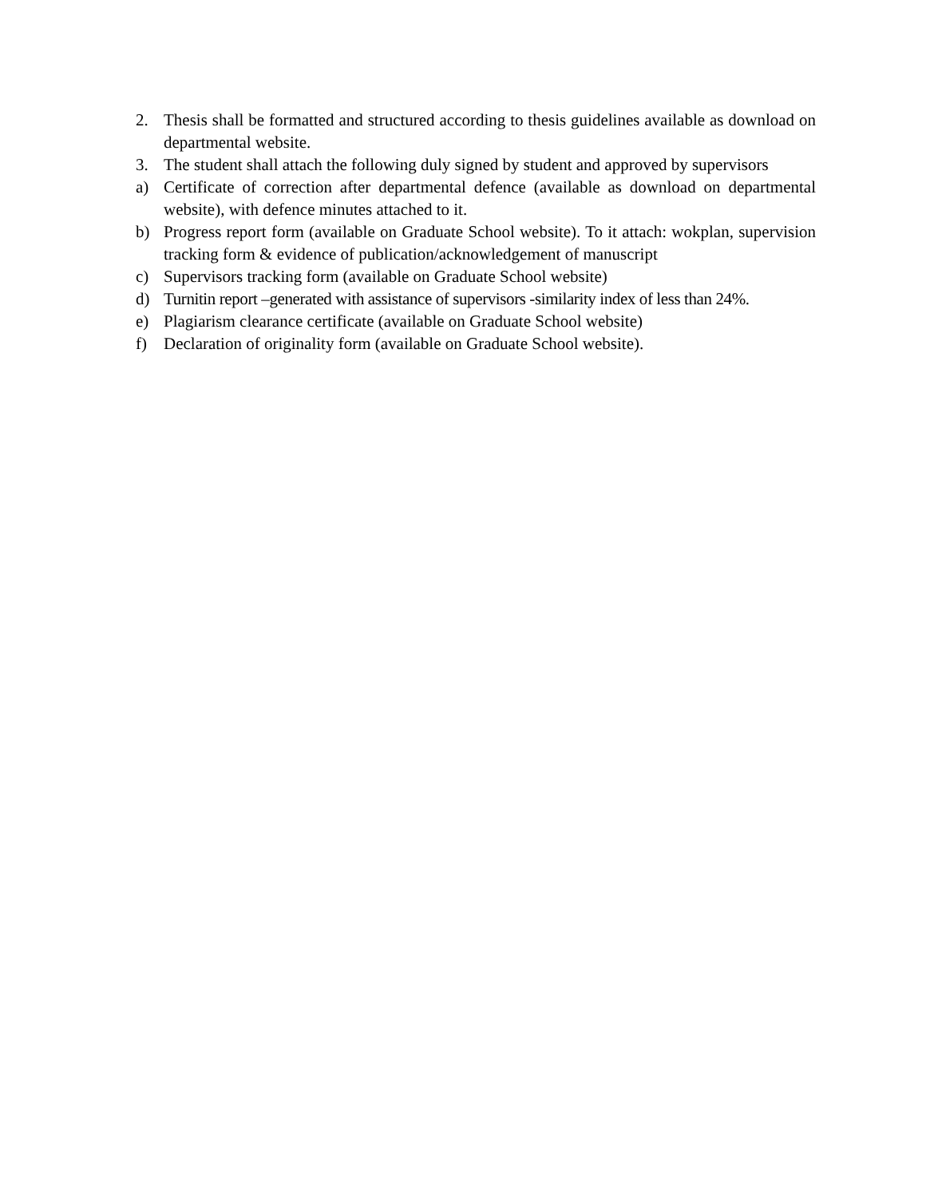2. Thesis shall be formatted and structured according to thesis guidelines available as download on departmental website.
3. The student shall attach the following duly signed by student and approved by supervisors
a) Certificate of correction after departmental defence (available as download on departmental website), with defence minutes attached to it.
b) Progress report form (available on Graduate School website). To it attach: wokplan, supervision tracking form & evidence of publication/acknowledgement of manuscript
c) Supervisors tracking form (available on Graduate School website)
d) Turnitin report –generated with assistance of supervisors -similarity index of less than 24%.
e) Plagiarism clearance certificate (available on Graduate School website)
f) Declaration of originality form (available on Graduate School website).